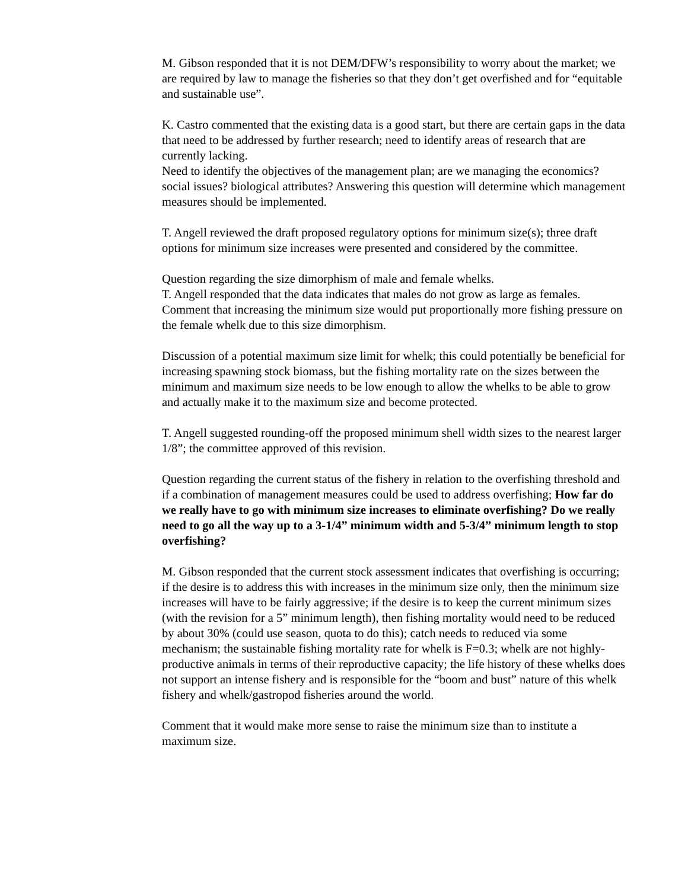M. Gibson responded that it is not DEM/DFW’s responsibility to worry about the market; we are required by law to manage the fisheries so that they don’t get overfished and for “equitable and sustainable use”.
K. Castro commented that the existing data is a good start, but there are certain gaps in the data that need to be addressed by further research; need to identify areas of research that are currently lacking.
Need to identify the objectives of the management plan; are we managing the economics? social issues? biological attributes? Answering this question will determine which management measures should be implemented.
T. Angell reviewed the draft proposed regulatory options for minimum size(s); three draft options for minimum size increases were presented and considered by the committee.
Question regarding the size dimorphism of male and female whelks.
T. Angell responded that the data indicates that males do not grow as large as females.
Comment that increasing the minimum size would put proportionally more fishing pressure on the female whelk due to this size dimorphism.
Discussion of a potential maximum size limit for whelk; this could potentially be beneficial for increasing spawning stock biomass, but the fishing mortality rate on the sizes between the minimum and maximum size needs to be low enough to allow the whelks to be able to grow and actually make it to the maximum size and become protected.
T. Angell suggested rounding-off the proposed minimum shell width sizes to the nearest larger 1/8”; the committee approved of this revision.
Question regarding the current status of the fishery in relation to the overfishing threshold and if a combination of management measures could be used to address overfishing; How far do we really have to go with minimum size increases to eliminate overfishing? Do we really need to go all the way up to a 3-1/4” minimum width and 5-3/4” minimum length to stop overfishing?
M. Gibson responded that the current stock assessment indicates that overfishing is occurring; if the desire is to address this with increases in the minimum size only, then the minimum size increases will have to be fairly aggressive; if the desire is to keep the current minimum sizes (with the revision for a 5” minimum length), then fishing mortality would need to be reduced by about 30% (could use season, quota to do this); catch needs to reduced via some mechanism; the sustainable fishing mortality rate for whelk is F=0.3; whelk are not highly-productive animals in terms of their reproductive capacity; the life history of these whelks does not support an intense fishery and is responsible for the “boom and bust” nature of this whelk fishery and whelk/gastropod fisheries around the world.
Comment that it would make more sense to raise the minimum size than to institute a maximum size.